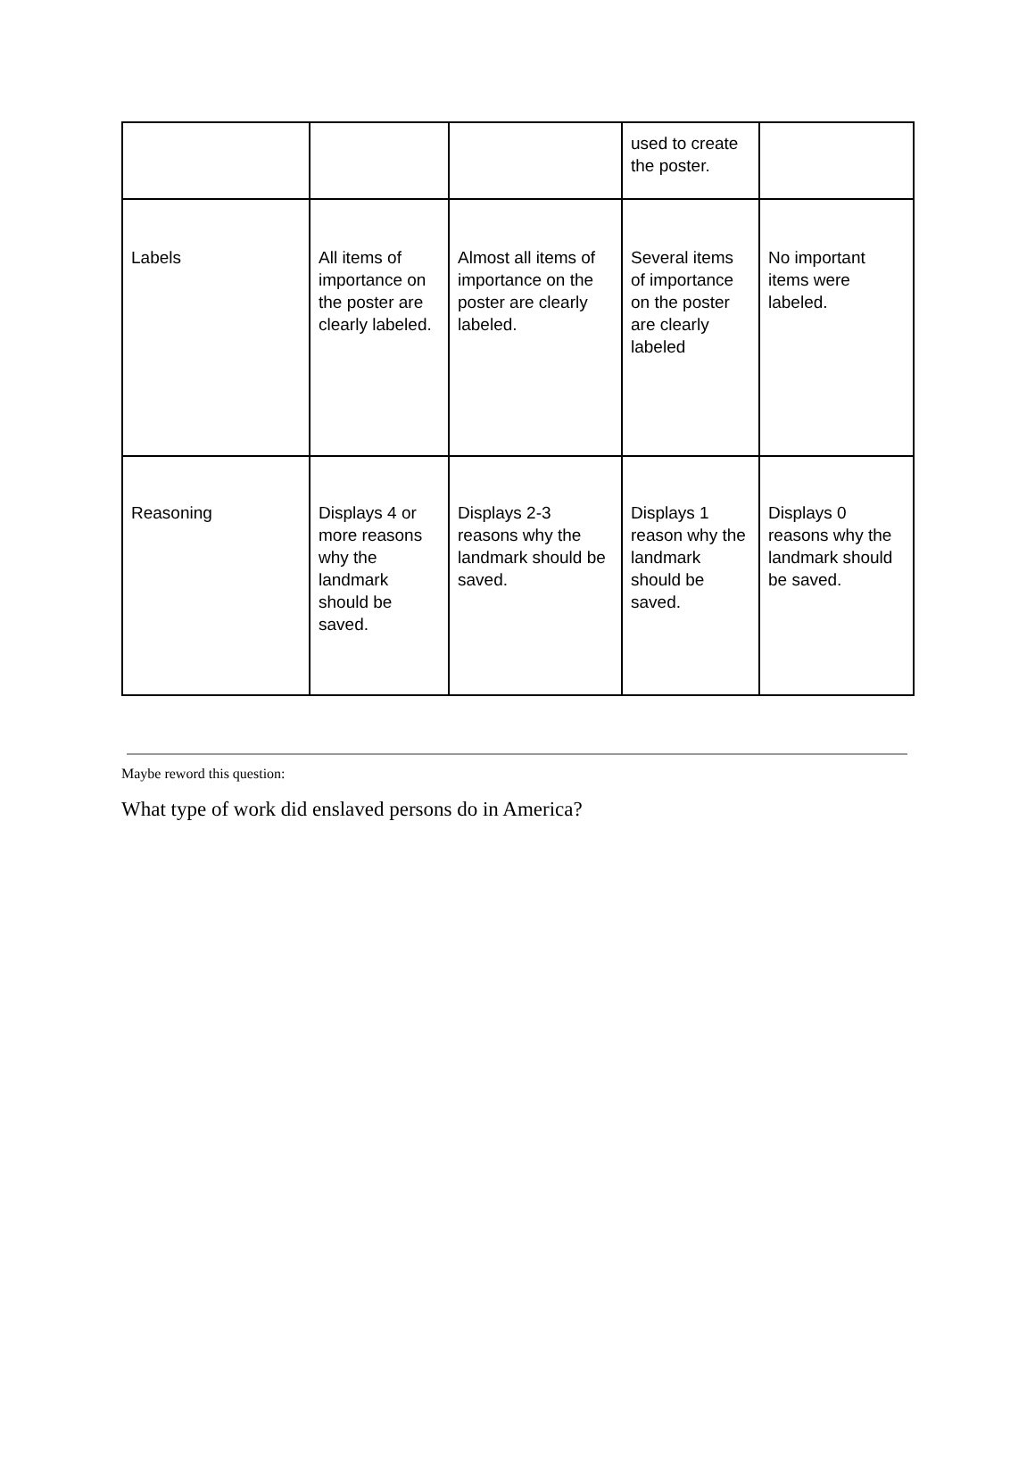| | | | used to create the poster. | |
| Labels | All items of importance on the poster are clearly labeled. | Almost all items of importance on the poster are clearly labeled. | Several items of importance on the poster are clearly labeled | No important items were labeled. |
| Reasoning | Displays 4 or more reasons why the landmark should be saved. | Displays 2-3 reasons why the landmark should be saved. | Displays 1 reason why the landmark should be saved. | Displays 0 reasons why the landmark should be saved. |
Maybe reword this question:
What type of work did enslaved persons do in America?